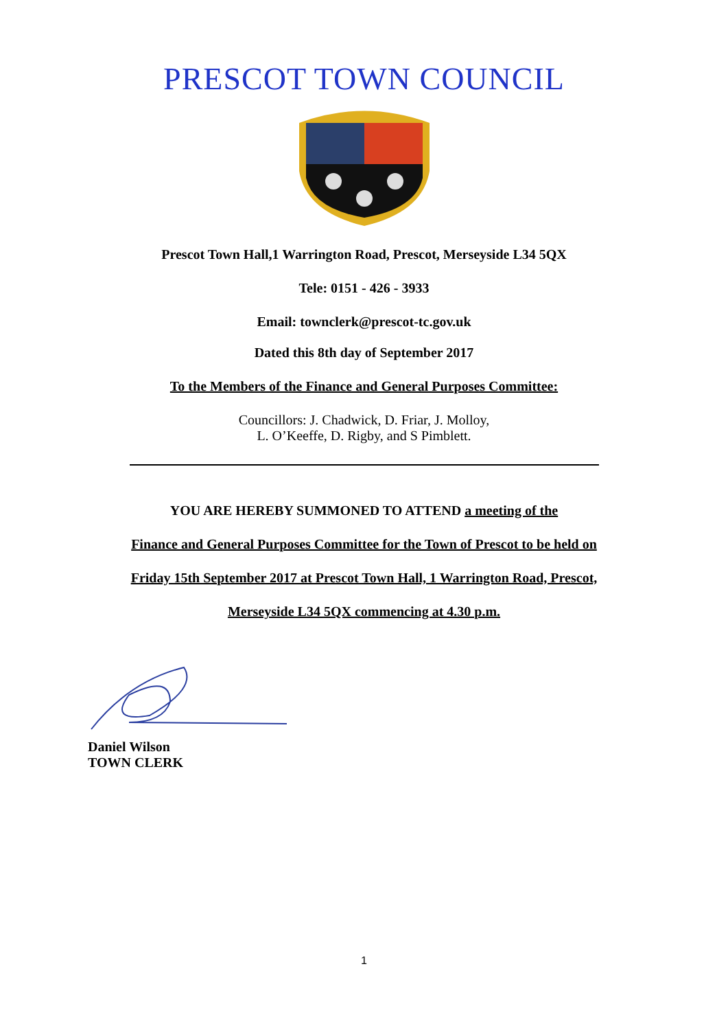PRESCOT TOWN COUNCIL
Prescot Town Hall,1 Warrington Road, Prescot, Merseyside L34 5QX
Tele: 0151 - 426 - 3933
Email: townclerk@prescot-tc.gov.uk
Dated this 8th day of September 2017
To the Members of the Finance and General Purposes Committee:
Councillors: J. Chadwick, D. Friar, J. Molloy,
L. O’Keeffe, D. Rigby, and S Pimblett.
YOU ARE HEREBY SUMMONED TO ATTEND a meeting of the
Finance and General Purposes Committee for the Town of Prescot to be held on
Friday 15th September 2017 at Prescot Town Hall, 1 Warrington Road, Prescot,
Merseyside L34 5QX commencing at 4.30 p.m.
Daniel Wilson
TOWN CLERK
1